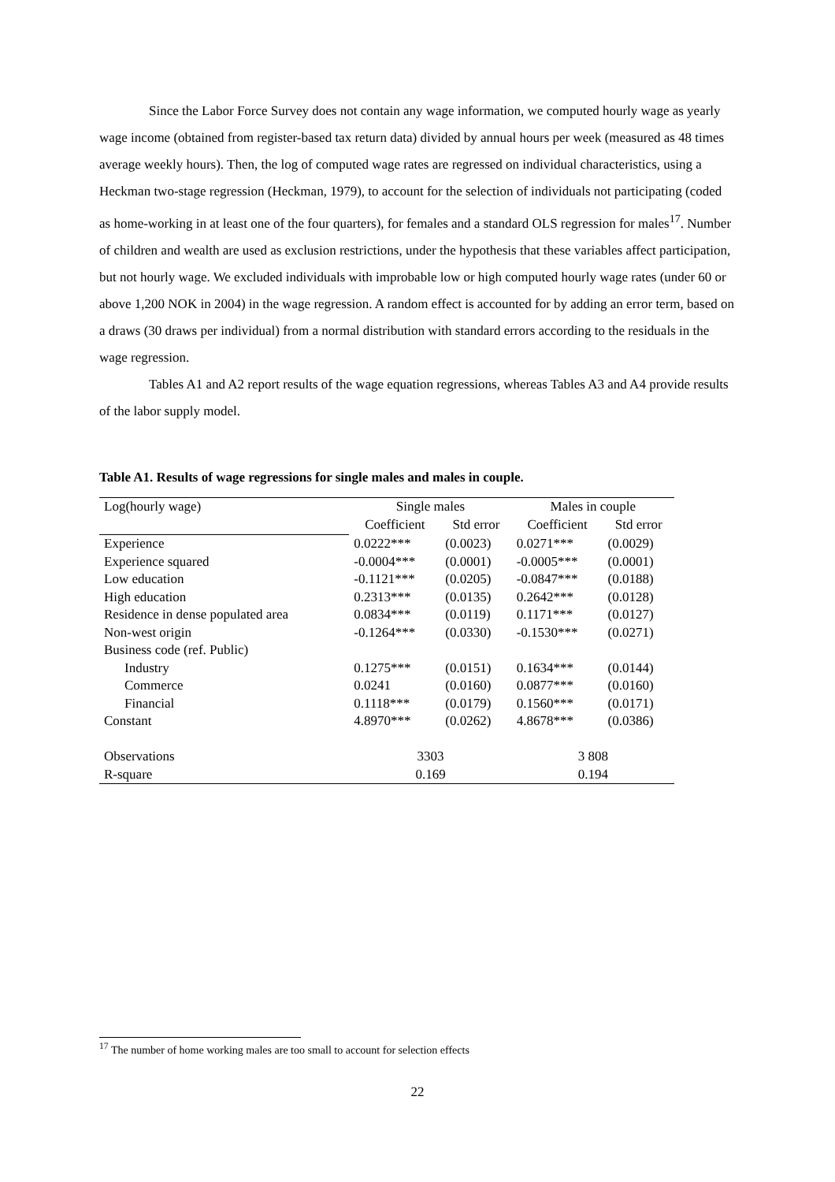Since the Labor Force Survey does not contain any wage information, we computed hourly wage as yearly wage income (obtained from register-based tax return data) divided by annual hours per week (measured as 48 times average weekly hours). Then, the log of computed wage rates are regressed on individual characteristics, using a Heckman two-stage regression (Heckman, 1979), to account for the selection of individuals not participating (coded as home-working in at least one of the four quarters), for females and a standard OLS regression for males<sup>17</sup>. Number of children and wealth are used as exclusion restrictions, under the hypothesis that these variables affect participation, but not hourly wage. We excluded individuals with improbable low or high computed hourly wage rates (under 60 or above 1,200 NOK in 2004) in the wage regression. A random effect is accounted for by adding an error term, based on a draws (30 draws per individual) from a normal distribution with standard errors according to the residuals in the wage regression.
Tables A1 and A2 report results of the wage equation regressions, whereas Tables A3 and A4 provide results of the labor supply model.
Table A1. Results of wage regressions for single males and males in couple.
| Log(hourly wage) | Single males | | Males in couple | |
| | Coefficient | Std error | Coefficient | Std error |
| Experience | 0.0222*** | (0.0023) | 0.0271*** | (0.0029) |
| Experience squared | -0.0004*** | (0.0001) | -0.0005*** | (0.0001) |
| Low education | -0.1121*** | (0.0205) | -0.0847*** | (0.0188) |
| High education | 0.2313*** | (0.0135) | 0.2642*** | (0.0128) |
| Residence in dense populated area | 0.0834*** | (0.0119) | 0.1171*** | (0.0127) |
| Non-west origin | -0.1264*** | (0.0330) | -0.1530*** | (0.0271) |
| Business code (ref. Public) | | | | |
| Industry | 0.1275*** | (0.0151) | 0.1634*** | (0.0144) |
| Commerce | 0.0241 | (0.0160) | 0.0877*** | (0.0160) |
| Financial | 0.1118*** | (0.0179) | 0.1560*** | (0.0171) |
| Constant | 4.8970*** | (0.0262) | 4.8678*** | (0.0386) |
| Observations | 3303 | | 3 808 | |
| R-square | 0.169 | | 0.194 | |
<sup>17</sup> The number of home working males are too small to account for selection effects
22